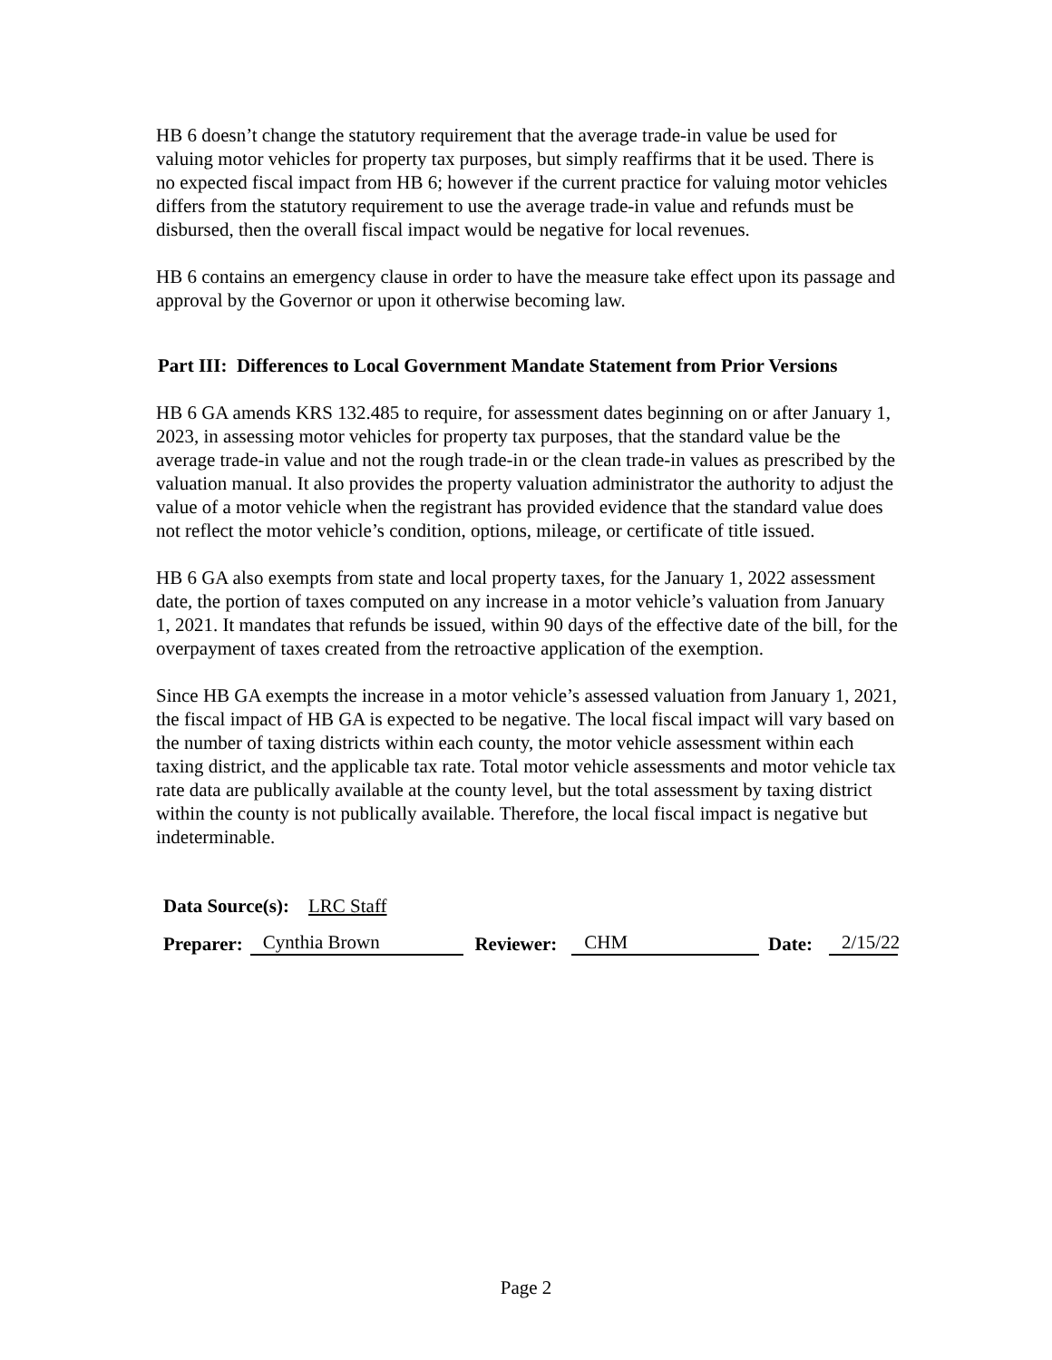HB 6 doesn’t change the statutory requirement that the average trade-in value be used for valuing motor vehicles for property tax purposes, but simply reaffirms that it be used. There is no expected fiscal impact from HB 6; however if the current practice for valuing motor vehicles differs from the statutory requirement to use the average trade-in value and refunds must be disbursed, then the overall fiscal impact would be negative for local revenues.
HB 6 contains an emergency clause in order to have the measure take effect upon its passage and approval by the Governor or upon it otherwise becoming law.
Part III: Differences to Local Government Mandate Statement from Prior Versions
HB 6 GA amends KRS 132.485 to require, for assessment dates beginning on or after January 1, 2023, in assessing motor vehicles for property tax purposes, that the standard value be the average trade-in value and not the rough trade-in or the clean trade-in values as prescribed by the valuation manual. It also provides the property valuation administrator the authority to adjust the value of a motor vehicle when the registrant has provided evidence that the standard value does not reflect the motor vehicle’s condition, options, mileage, or certificate of title issued.
HB 6 GA also exempts from state and local property taxes, for the January 1, 2022 assessment date, the portion of taxes computed on any increase in a motor vehicle’s valuation from January 1, 2021. It mandates that refunds be issued, within 90 days of the effective date of the bill, for the overpayment of taxes created from the retroactive application of the exemption.
Since HB GA exempts the increase in a motor vehicle’s assessed valuation from January 1, 2021, the fiscal impact of HB GA is expected to be negative. The local fiscal impact will vary based on the number of taxing districts within each county, the motor vehicle assessment within each taxing district, and the applicable tax rate. Total motor vehicle assessments and motor vehicle tax rate data are publically available at the county level, but the total assessment by taxing district within the county is not publically available. Therefore, the local fiscal impact is negative but indeterminable.
Data Source(s): LRC Staff
Preparer: Cynthia Brown Reviewer: CHM Date: 2/15/22
Page 2